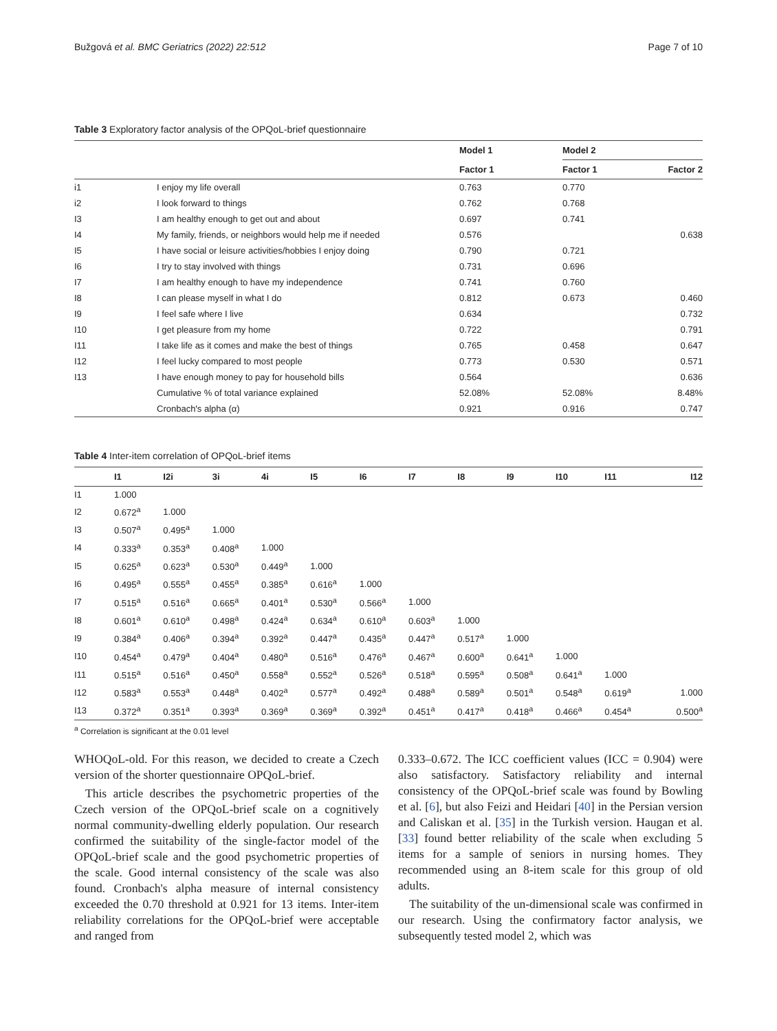Bužgová et al. BMC Geriatrics (2022) 22:512 Page 7 of 10
Table 3 Exploratory factor analysis of the OPQoL-brief questionnaire
| | | Model 1 | Model 2 | |
| --- | --- | --- | --- | --- |
| | | Factor 1 | Factor 1 | Factor 2 |
| i1 | I enjoy my life overall | 0.763 | 0.770 | |
| i2 | I look forward to things | 0.762 | 0.768 | |
| I3 | I am healthy enough to get out and about | 0.697 | 0.741 | |
| I4 | My family, friends, or neighbors would help me if needed | 0.576 | | 0.638 |
| I5 | I have social or leisure activities/hobbies I enjoy doing | 0.790 | 0.721 | |
| I6 | I try to stay involved with things | 0.731 | 0.696 | |
| I7 | I am healthy enough to have my independence | 0.741 | 0.760 | |
| I8 | I can please myself in what I do | 0.812 | 0.673 | 0.460 |
| I9 | I feel safe where I live | 0.634 | | 0.732 |
| I10 | I get pleasure from my home | 0.722 | | 0.791 |
| I11 | I take life as it comes and make the best of things | 0.765 | 0.458 | 0.647 |
| I12 | I feel lucky compared to most people | 0.773 | 0.530 | 0.571 |
| I13 | I have enough money to pay for household bills | 0.564 | | 0.636 |
| | Cumulative % of total variance explained | 52.08% | 52.08% | 8.48% |
| | Cronbach's alpha (α) | 0.921 | 0.916 | 0.747 |
Table 4 Inter-item correlation of OPQoL-brief items
| | I1 | I2i | 3i | 4i | I5 | I6 | I7 | I8 | I9 | I10 | I11 | I12 |
| --- | --- | --- | --- | --- | --- | --- | --- | --- | --- | --- | --- | --- |
| I1 | 1.000 | | | | | | | | | | | |
| I2 | 0.672<sup>a</sup> | 1.000 | | | | | | | | | | |
| I3 | 0.507<sup>a</sup> | 0.495<sup>a</sup> | 1.000 | | | | | | | | | |
| I4 | 0.333<sup>a</sup> | 0.353<sup>a</sup> | 0.408<sup>a</sup> | 1.000 | | | | | | | | |
| I5 | 0.625<sup>a</sup> | 0.623<sup>a</sup> | 0.530<sup>a</sup> | 0.449<sup>a</sup> | 1.000 | | | | | | | |
| I6 | 0.495<sup>a</sup> | 0.555<sup>a</sup> | 0.455<sup>a</sup> | 0.385<sup>a</sup> | 0.616<sup>a</sup> | 1.000 | | | | | | |
| I7 | 0.515<sup>a</sup> | 0.516<sup>a</sup> | 0.665<sup>a</sup> | 0.401<sup>a</sup> | 0.530<sup>a</sup> | 0.566<sup>a</sup> | 1.000 | | | | | |
| I8 | 0.601<sup>a</sup> | 0.610<sup>a</sup> | 0.498<sup>a</sup> | 0.424<sup>a</sup> | 0.634<sup>a</sup> | 0.610<sup>a</sup> | 0.603<sup>a</sup> | 1.000 | | | | |
| I9 | 0.384<sup>a</sup> | 0.406<sup>a</sup> | 0.394<sup>a</sup> | 0.392<sup>a</sup> | 0.447<sup>a</sup> | 0.435<sup>a</sup> | 0.447<sup>a</sup> | 0.517<sup>a</sup> | 1.000 | | | |
| I10 | 0.454<sup>a</sup> | 0.479<sup>a</sup> | 0.404<sup>a</sup> | 0.480<sup>a</sup> | 0.516<sup>a</sup> | 0.476<sup>a</sup> | 0.467<sup>a</sup> | 0.600<sup>a</sup> | 0.641<sup>a</sup> | 1.000 | | |
| I11 | 0.515<sup>a</sup> | 0.516<sup>a</sup> | 0.450<sup>a</sup> | 0.558<sup>a</sup> | 0.552<sup>a</sup> | 0.526<sup>a</sup> | 0.518<sup>a</sup> | 0.595<sup>a</sup> | 0.508<sup>a</sup> | 0.641<sup>a</sup> | 1.000 | |
| I12 | 0.583<sup>a</sup> | 0.553<sup>a</sup> | 0.448<sup>a</sup> | 0.402<sup>a</sup> | 0.577<sup>a</sup> | 0.492<sup>a</sup> | 0.488<sup>a</sup> | 0.589<sup>a</sup> | 0.501<sup>a</sup> | 0.548<sup>a</sup> | 0.619<sup>a</sup> | 1.000 |
| I13 | 0.372<sup>a</sup> | 0.351<sup>a</sup> | 0.393<sup>a</sup> | 0.369<sup>a</sup> | 0.369<sup>a</sup> | 0.392<sup>a</sup> | 0.451<sup>a</sup> | 0.417<sup>a</sup> | 0.418<sup>a</sup> | 0.466<sup>a</sup> | 0.454<sup>a</sup> | 0.500<sup>a</sup> |
<sup>a</sup> Correlation is significant at the 0.01 level
WHOQoL-old. For this reason, we decided to create a Czech version of the shorter questionnaire OPQoL-brief.
This article describes the psychometric properties of the Czech version of the OPQoL-brief scale on a cognitively normal community-dwelling elderly population. Our research confirmed the suitability of the single-factor model of the OPQoL-brief scale and the good psychometric properties of the scale. Good internal consistency of the scale was also found. Cronbach's alpha measure of internal consistency exceeded the 0.70 threshold at 0.921 for 13 items. Inter-item reliability correlations for the OPQoL-brief were acceptable and ranged from
0.333–0.672. The ICC coefficient values (ICC = 0.904) were also satisfactory. Satisfactory reliability and internal consistency of the OPQoL-brief scale was found by Bowling et al. [6], but also Feizi and Heidari [40] in the Persian version and Caliskan et al. [35] in the Turkish version. Haugan et al. [33] found better reliability of the scale when excluding 5 items for a sample of seniors in nursing homes. They recommended using an 8-item scale for this group of old adults.
The suitability of the un-dimensional scale was confirmed in our research. Using the confirmatory factor analysis, we subsequently tested model 2, which was